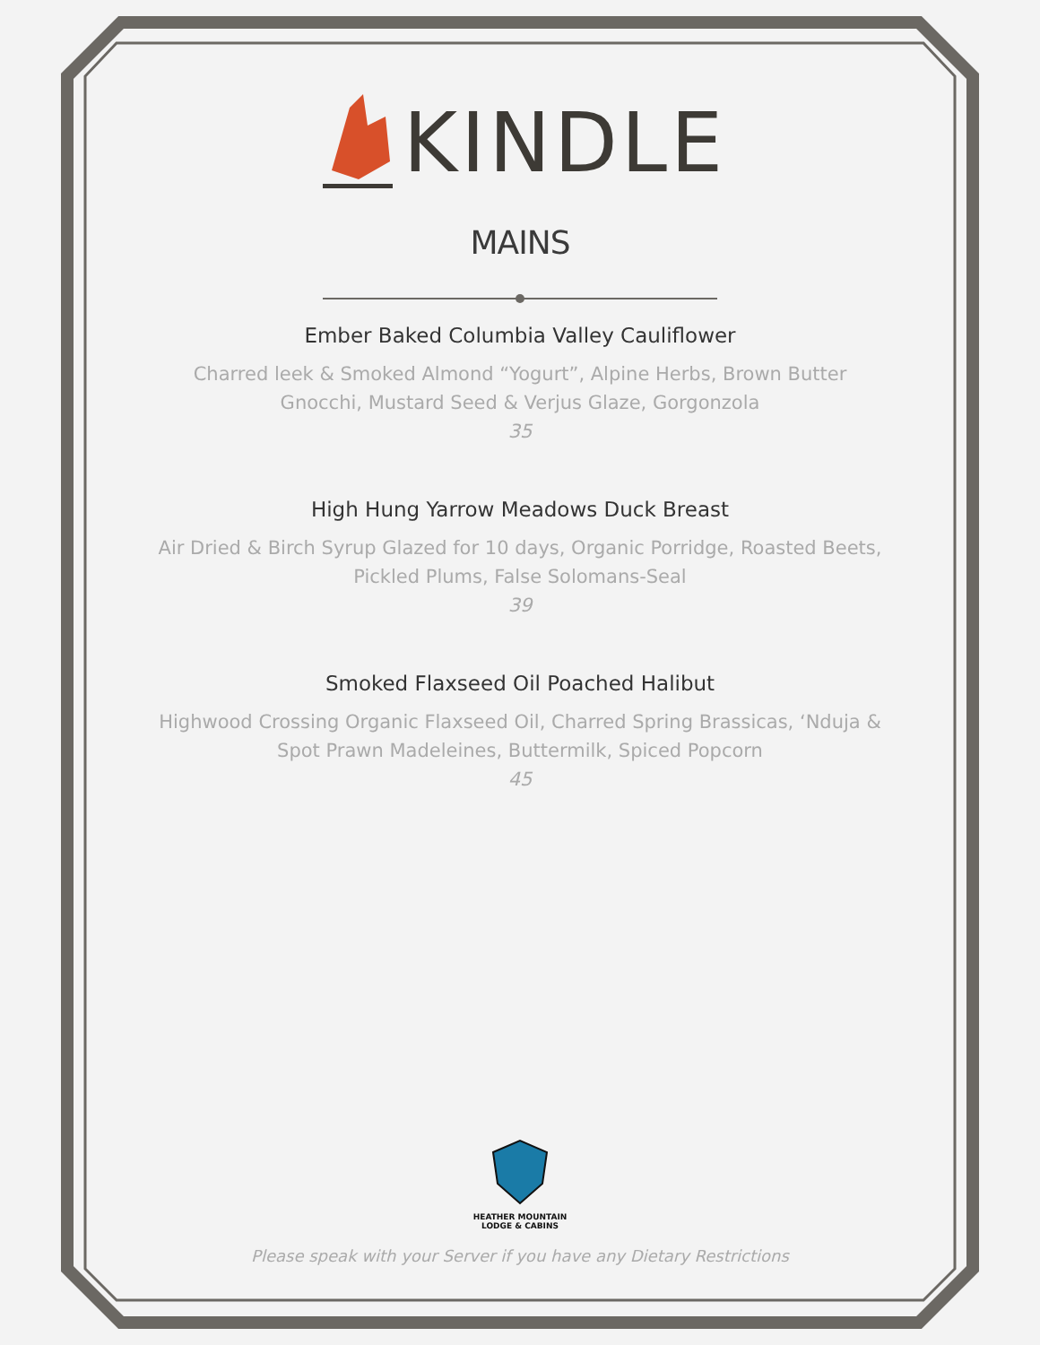KINDLE
MAINS
Ember Baked Columbia Valley Cauliflower
Charred leek & Smoked Almond “Yogurt”, Alpine Herbs, Brown Butter
Gnocchi, Mustard Seed & Verjus Glaze, Gorgonzola
35
High Hung Yarrow Meadows Duck Breast
Air Dried & Birch Syrup Glazed for 10 days, Organic Porridge, Roasted Beets,
Pickled Plums, False Solomans-Seal
39
Smoked Flaxseed Oil Poached Halibut
Highwood Crossing Organic Flaxseed Oil, Charred Spring Brassicas, ‘Nduja &
Spot Prawn Madeleines, Buttermilk, Spiced Popcorn
45
HEATHER MOUNTAIN
LODGE & CABINS
Please speak with your Server if you have any Dietary Restrictions